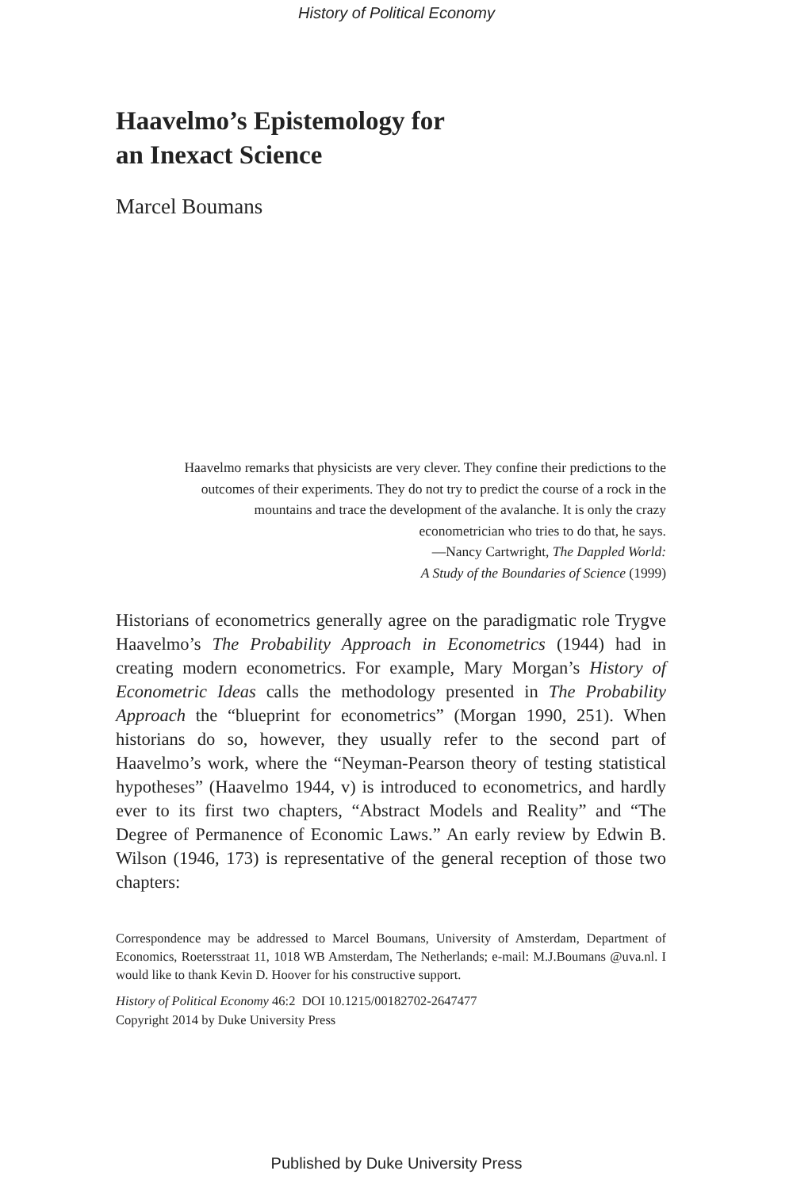History of Political Economy
Haavelmo’s Epistemology for
an Inexact Science
Marcel Boumans
Haavelmo remarks that physicists are very clever. They confine their predictions to the outcomes of their experiments. They do not try to predict the course of a rock in the mountains and trace the development of the avalanche. It is only the crazy econometrician who tries to do that, he says.
—Nancy Cartwright, The Dappled World:
A Study of the Boundaries of Science (1999)
Historians of econometrics generally agree on the paradigmatic role Trygve Haavelmo’s The Probability Approach in Econometrics (1944) had in creating modern econometrics. For example, Mary Morgan’s His­tory of Econometric Ideas calls the methodology presented in The Probability Approach the “blueprint for econometrics” (Morgan 1990, 251). When historians do so, however, they usually refer to the second part of Haavelmo’s work, where the “Neyman-Pearson theory of testing statistical hypotheses” (Haavelmo 1944, v) is introduced to economet­rics, and hardly ever to its first two chapters, “Abstract Models and Real­ity” and “The Degree of Permanence of Economic Laws.” An early review by Edwin B. Wilson (1946, 173) is representative of the general reception of those two chapters:
Correspondence may be addressed to Marcel Boumans, University of Amsterdam, Department of Economics, Roetersstraat 11, 1018 WB Amsterdam, The Netherlands; e-mail: M.J.Boumans @uva.nl. I would like to thank Kevin D. Hoover for his constructive support.
History of Political Economy 46:2 DOI 10.1215/00182702-2647477
Copyright 2014 by Duke University Press
Published by Duke University Press